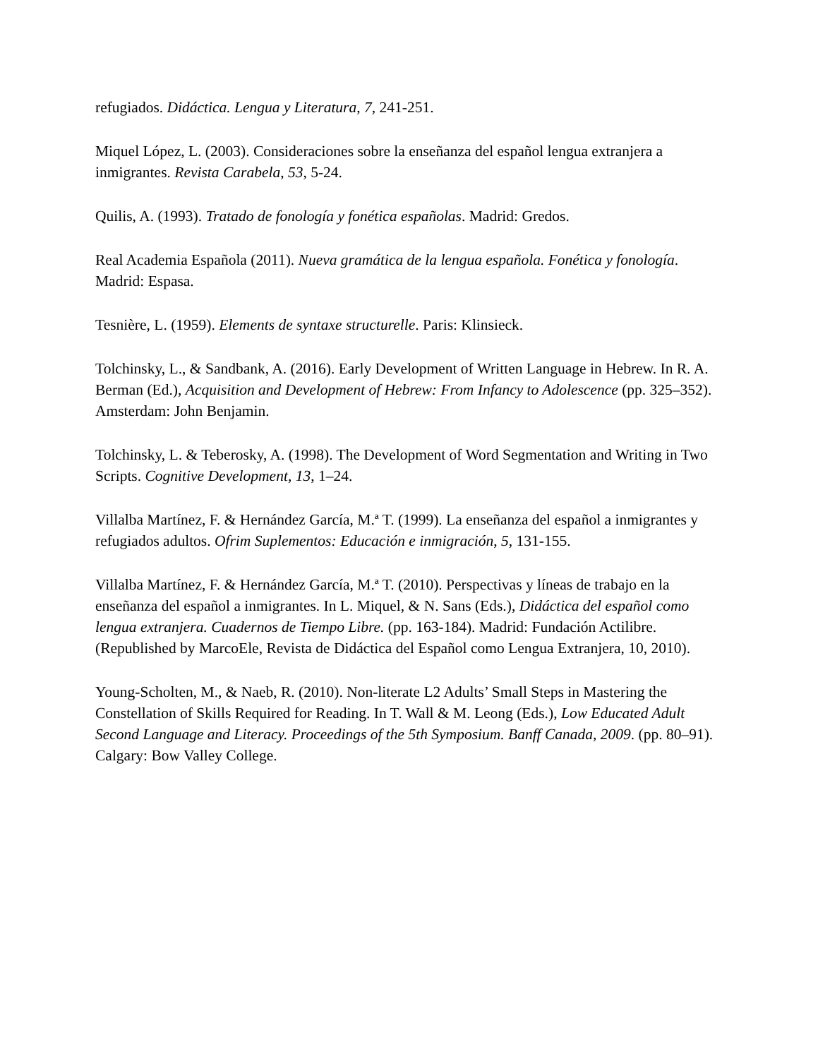refugiados. Didáctica. Lengua y Literatura, 7, 241-251.
Miquel López, L. (2003). Consideraciones sobre la enseñanza del español lengua extranjera a inmigrantes. Revista Carabela, 53, 5-24.
Quilis, A. (1993). Tratado de fonología y fonética españolas. Madrid: Gredos.
Real Academia Española (2011). Nueva gramática de la lengua española. Fonética y fonología. Madrid: Espasa.
Tesnière, L. (1959). Elements de syntaxe structurelle. Paris: Klinsieck.
Tolchinsky, L., & Sandbank, A. (2016). Early Development of Written Language in Hebrew. In R. A. Berman (Ed.), Acquisition and Development of Hebrew: From Infancy to Adolescence (pp. 325–352). Amsterdam: John Benjamin.
Tolchinsky, L. & Teberosky, A. (1998). The Development of Word Segmentation and Writing in Two Scripts. Cognitive Development, 13, 1–24.
Villalba Martínez, F. & Hernández García, M.ª T. (1999). La enseñanza del español a inmigrantes y refugiados adultos. Ofrim Suplementos: Educación e inmigración, 5, 131-155.
Villalba Martínez, F. & Hernández García, M.ª T. (2010). Perspectivas y líneas de trabajo en la enseñanza del español a inmigrantes. In L. Miquel, & N. Sans (Eds.), Didáctica del español como lengua extranjera. Cuadernos de Tiempo Libre. (pp. 163-184). Madrid: Fundación Actilibre. (Republished by MarcoEle, Revista de Didáctica del Español como Lengua Extranjera, 10, 2010).
Young-Scholten, M., & Naeb, R. (2010). Non-literate L2 Adults’ Small Steps in Mastering the Constellation of Skills Required for Reading. In T. Wall & M. Leong (Eds.), Low Educated Adult Second Language and Literacy. Proceedings of the 5th Symposium. Banff Canada, 2009. (pp. 80–91). Calgary: Bow Valley College.